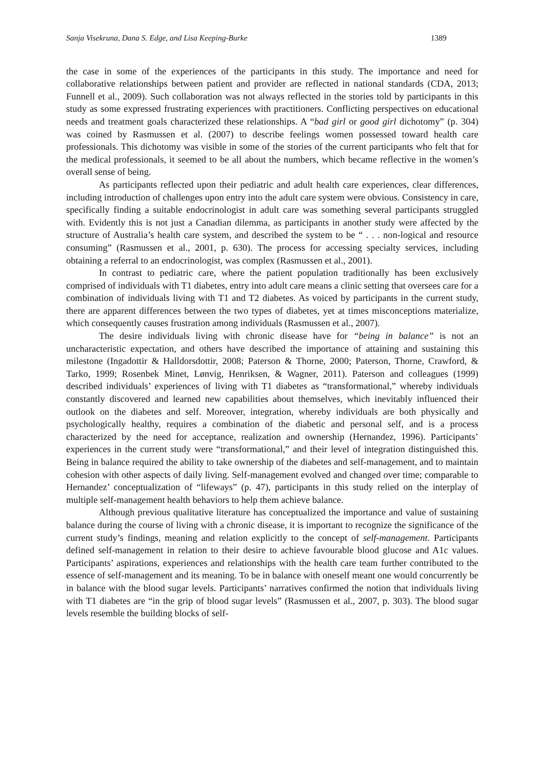Sanja Visekruna, Dana S. Edge, and Lisa Keeping-Burke 1389
the case in some of the experiences of the participants in this study. The importance and need for collaborative relationships between patient and provider are reflected in national standards (CDA, 2013; Funnell et al., 2009). Such collaboration was not always reflected in the stories told by participants in this study as some expressed frustrating experiences with practitioners. Conflicting perspectives on educational needs and treatment goals characterized these relationships. A “bad girl or good girl dichotomy” (p. 304) was coined by Rasmussen et al. (2007) to describe feelings women possessed toward health care professionals. This dichotomy was visible in some of the stories of the current participants who felt that for the medical professionals, it seemed to be all about the numbers, which became reflective in the women’s overall sense of being.
As participants reflected upon their pediatric and adult health care experiences, clear differences, including introduction of challenges upon entry into the adult care system were obvious. Consistency in care, specifically finding a suitable endocrinologist in adult care was something several participants struggled with. Evidently this is not just a Canadian dilemma, as participants in another study were affected by the structure of Australia’s health care system, and described the system to be “ . . . non-logical and resource consuming” (Rasmussen et al., 2001, p. 630). The process for accessing specialty services, including obtaining a referral to an endocrinologist, was complex (Rasmussen et al., 2001).
In contrast to pediatric care, where the patient population traditionally has been exclusively comprised of individuals with T1 diabetes, entry into adult care means a clinic setting that oversees care for a combination of individuals living with T1 and T2 diabetes. As voiced by participants in the current study, there are apparent differences between the two types of diabetes, yet at times misconceptions materialize, which consequently causes frustration among individuals (Rasmussen et al., 2007).
The desire individuals living with chronic disease have for “being in balance” is not an uncharacteristic expectation, and others have described the importance of attaining and sustaining this milestone (Ingadottir & Halldorsdottir, 2008; Paterson & Thorne, 2000; Paterson, Thorne, Crawford, & Tarko, 1999; Rosenbek Minet, Lønvig, Henriksen, & Wagner, 2011). Paterson and colleagues (1999) described individuals’ experiences of living with T1 diabetes as “transformational,” whereby individuals constantly discovered and learned new capabilities about themselves, which inevitably influenced their outlook on the diabetes and self. Moreover, integration, whereby individuals are both physically and psychologically healthy, requires a combination of the diabetic and personal self, and is a process characterized by the need for acceptance, realization and ownership (Hernandez, 1996). Participants’ experiences in the current study were “transformational,” and their level of integration distinguished this. Being in balance required the ability to take ownership of the diabetes and self-management, and to maintain cohesion with other aspects of daily living. Self-management evolved and changed over time; comparable to Hernandez’ conceptualization of “lifeways” (p. 47), participants in this study relied on the interplay of multiple self-management health behaviors to help them achieve balance.
Although previous qualitative literature has conceptualized the importance and value of sustaining balance during the course of living with a chronic disease, it is important to recognize the significance of the current study’s findings, meaning and relation explicitly to the concept of self-management. Participants defined self-management in relation to their desire to achieve favourable blood glucose and A1c values. Participants’ aspirations, experiences and relationships with the health care team further contributed to the essence of self-management and its meaning. To be in balance with oneself meant one would concurrently be in balance with the blood sugar levels. Participants’ narratives confirmed the notion that individuals living with T1 diabetes are “in the grip of blood sugar levels” (Rasmussen et al., 2007, p. 303). The blood sugar levels resemble the building blocks of self-